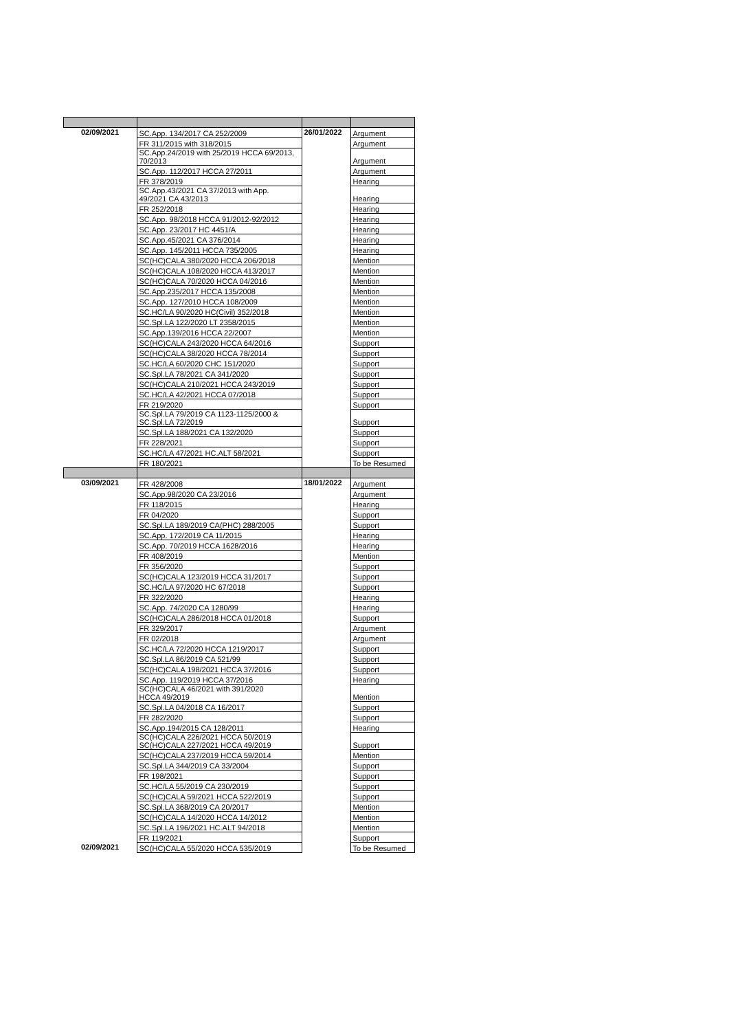| 02/09/2021 | SC.App. 134/2017 CA 252/2009 | 26/01/2022 | Argument |
| | FR 311/2015 with 318/2015 | | Argument |
| | SC.App.24/2019 with 25/2019 HCCA 69/2013, 70/2013 | | Argument |
| | SC.App. 112/2017 HCCA 27/2011 | | Argument |
| | FR 378/2019 | | Hearing |
| | SC.App.43/2021 CA 37/2013 with App. 49/2021 CA 43/2013 | | Hearing |
| | FR 252/2018 | | Hearing |
| | SC.App. 98/2018 HCCA 91/2012-92/2012 | | Hearing |
| | SC.App. 23/2017 HC 4451/A | | Hearing |
| | SC.App.45/2021 CA 376/2014 | | Hearing |
| | SC.App. 145/2011 HCCA 735/2005 | | Hearing |
| | SC(HC)CALA 380/2020 HCCA 206/2018 | | Mention |
| | SC(HC)CALA 108/2020 HCCA 413/2017 | | Mention |
| | SC(HC)CALA 70/2020 HCCA 04/2016 | | Mention |
| | SC.App.235/2017 HCCA 135/2008 | | Mention |
| | SC.App. 127/2010 HCCA 108/2009 | | Mention |
| | SC.HC/LA 90/2020 HC(Civil) 352/2018 | | Mention |
| | SC.Spl.LA 122/2020 LT 2358/2015 | | Mention |
| | SC.App.139/2016 HCCA 22/2007 | | Mention |
| | SC(HC)CALA 243/2020 HCCA 64/2016 | | Support |
| | SC(HC)CALA 38/2020 HCCA 78/2014 | | Support |
| | SC.HC/LA 60/2020 CHC 151/2020 | | Support |
| | SC.Spl.LA 78/2021 CA 341/2020 | | Support |
| | SC(HC)CALA 210/2021 HCCA 243/2019 | | Support |
| | SC.HC/LA 42/2021 HCCA 07/2018 | | Support |
| | FR 219/2020 | | Support |
| | SC.Spl.LA 79/2019 CA 1123-1125/2000 & SC.Spl.LA 72/2019 | | Support |
| | SC.Spl.LA 188/2021 CA 132/2020 | | Support |
| | FR 228/2021 | | Support |
| | SC.HC/LA 47/2021 HC.ALT 58/2021 | | Support |
| | FR 180/2021 | | To be Resumed |
| 03/09/2021 | FR 428/2008 | 18/01/2022 | Argument |
| | SC.App.98/2020 CA 23/2016 | | Argument |
| | FR 118/2015 | | Hearing |
| | FR 04/2020 | | Support |
| | SC.Spl.LA 189/2019 CA(PHC) 288/2005 | | Support |
| | SC.App. 172/2019 CA 11/2015 | | Hearing |
| | SC.App. 70/2019 HCCA 1628/2016 | | Hearing |
| | FR 408/2019 | | Mention |
| | FR 356/2020 | | Support |
| | SC(HC)CALA 123/2019 HCCA 31/2017 | | Support |
| | SC.HC/LA 97/2020 HC 67/2018 | | Support |
| | FR 322/2020 | | Hearing |
| | SC.App. 74/2020 CA 1280/99 | | Hearing |
| | SC(HC)CALA 286/2018 HCCA 01/2018 | | Support |
| | FR 329/2017 | | Argument |
| | FR 02/2018 | | Argument |
| | SC.HC/LA 72/2020 HCCA 1219/2017 | | Support |
| | SC.Spl.LA 86/2019 CA 521/99 | | Support |
| | SC(HC)CALA 198/2021 HCCA 37/2016 | | Support |
| | SC.App. 119/2019 HCCA 37/2016 | | Hearing |
| | SC(HC)CALA 46/2021 with 391/2020 HCCA 49/2019 | | Mention |
| | SC.Spl.LA 04/2018 CA 16/2017 | | Support |
| | FR 282/2020 | | Support |
| | SC.App.194/2015 CA 128/2011 | | Hearing |
| | SC(HC)CALA 226/2021 HCCA 50/2019 SC(HC)CALA 227/2021 HCCA 49/2019 | | Support |
| | SC(HC)CALA 237/2019 HCCA 59/2014 | | Mention |
| | SC.Spl.LA 344/2019 CA 33/2004 | | Support |
| | FR 198/2021 | | Support |
| | SC.HC/LA 55/2019 CA 230/2019 | | Support |
| | SC(HC)CALA 59/2021 HCCA 522/2019 | | Support |
| | SC.Spl.LA 368/2019 CA 20/2017 | | Mention |
| | SC(HC)CALA 14/2020 HCCA 14/2012 | | Mention |
| | SC.Spl.LA 196/2021 HC.ALT 94/2018 | | Mention |
| | FR 119/2021 | | Support |
| 02/09/2021 | SC(HC)CALA 55/2020 HCCA 535/2019 | | To be Resumed |